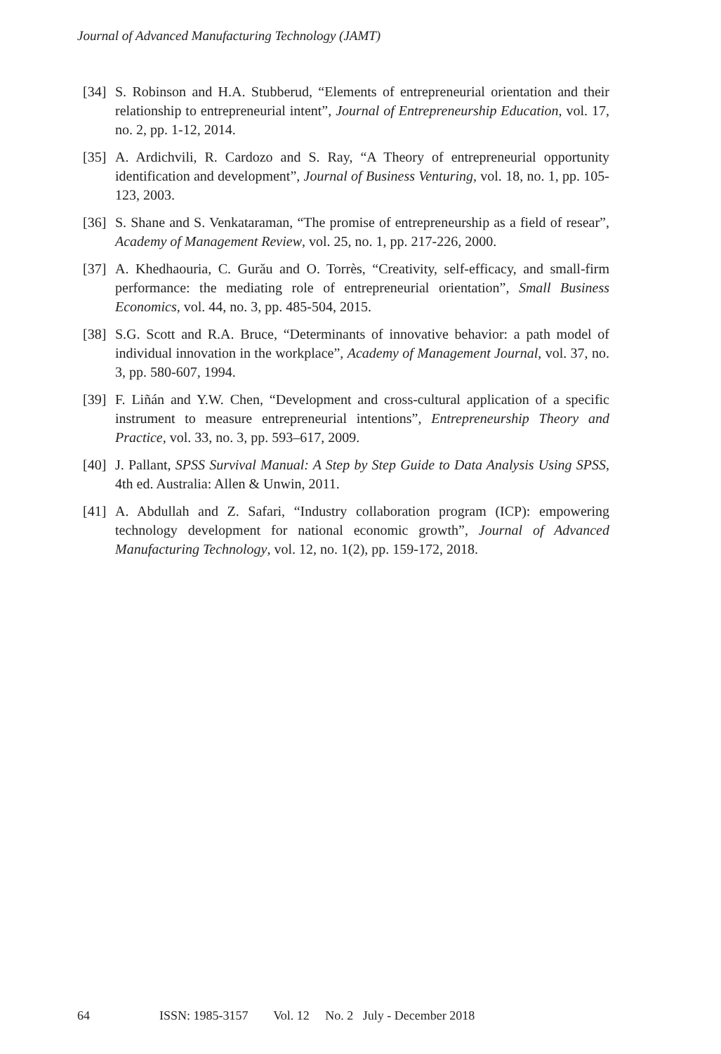Journal of Advanced Manufacturing Technology (JAMT)
[34]
S. Robinson and H.A. Stubberud, “Elements of entrepreneurial orientation and their relationship to entrepreneurial intent”, Journal of Entrepreneurship Education, vol. 17, no. 2, pp. 1-12, 2014.
[35]
A. Ardichvili, R. Cardozo and S. Ray, “A Theory of entrepreneurial opportunity identification and development”, Journal of Business Venturing, vol. 18, no. 1, pp. 105-123, 2003.
[36]
S. Shane and S. Venkataraman, “The promise of entrepreneurship as a field of resear”, Academy of Management Review, vol. 25, no. 1, pp. 217-226, 2000.
[37]
A. Khedhaouria, C. Gurău and O. Torrès, “Creativity, self-efficacy, and small-firm performance: the mediating role of entrepreneurial orientation”, Small Business Economics, vol. 44, no. 3, pp. 485-504, 2015.
[38]
S.G. Scott and R.A. Bruce, “Determinants of innovative behavior: a path model of individual innovation in the workplace”, Academy of Management Journal, vol. 37, no. 3, pp. 580-607, 1994.
[39]
F. Liñán and Y.W. Chen, “Development and cross-cultural application of a specific instrument to measure entrepreneurial intentions”, Entrepreneurship Theory and Practice, vol. 33, no. 3, pp. 593–617, 2009.
[40]
J. Pallant, SPSS Survival Manual: A Step by Step Guide to Data Analysis Using SPSS, 4th ed. Australia: Allen & Unwin, 2011.
[41]
A. Abdullah and Z. Safari, “Industry collaboration program (ICP): empowering technology development for national economic growth”, Journal of Advanced Manufacturing Technology, vol. 12, no. 1(2), pp. 159-172, 2018.
64 ISSN: 1985-3157 Vol. 12 No. 2 July - December 2018